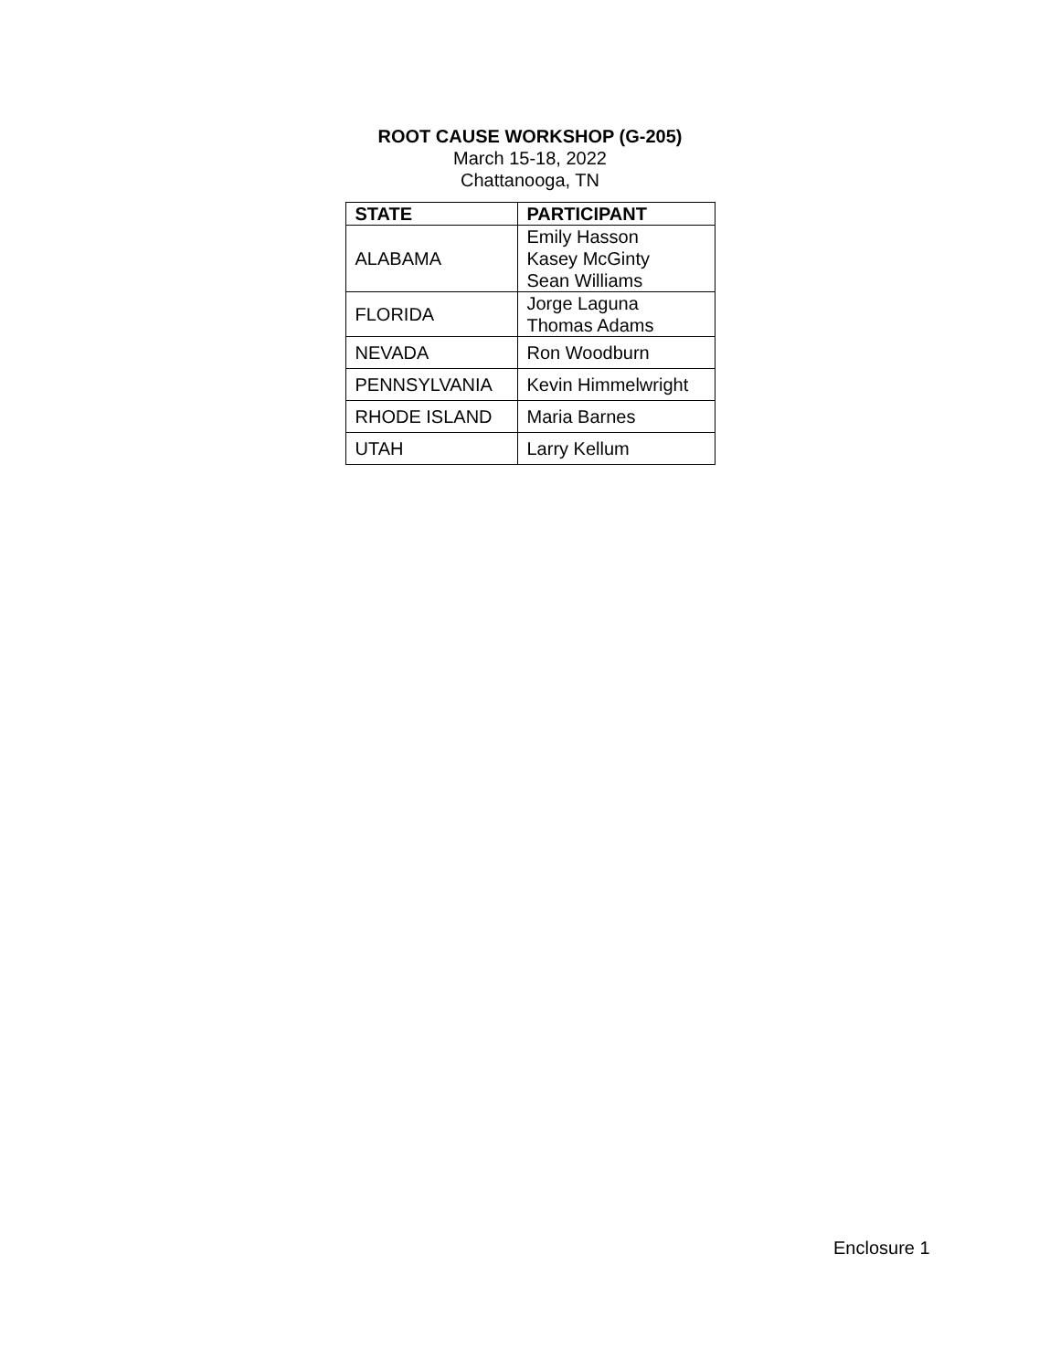ROOT CAUSE WORKSHOP (G-205)
March 15-18, 2022
Chattanooga, TN
| STATE | PARTICIPANT |
| --- | --- |
| ALABAMA | Emily Hasson Kasey McGinty Sean Williams |
| FLORIDA | Jorge Laguna Thomas Adams |
| NEVADA | Ron Woodburn |
| PENNSYLVANIA | Kevin Himmelwright |
| RHODE ISLAND | Maria Barnes |
| UTAH | Larry Kellum |
Enclosure 1